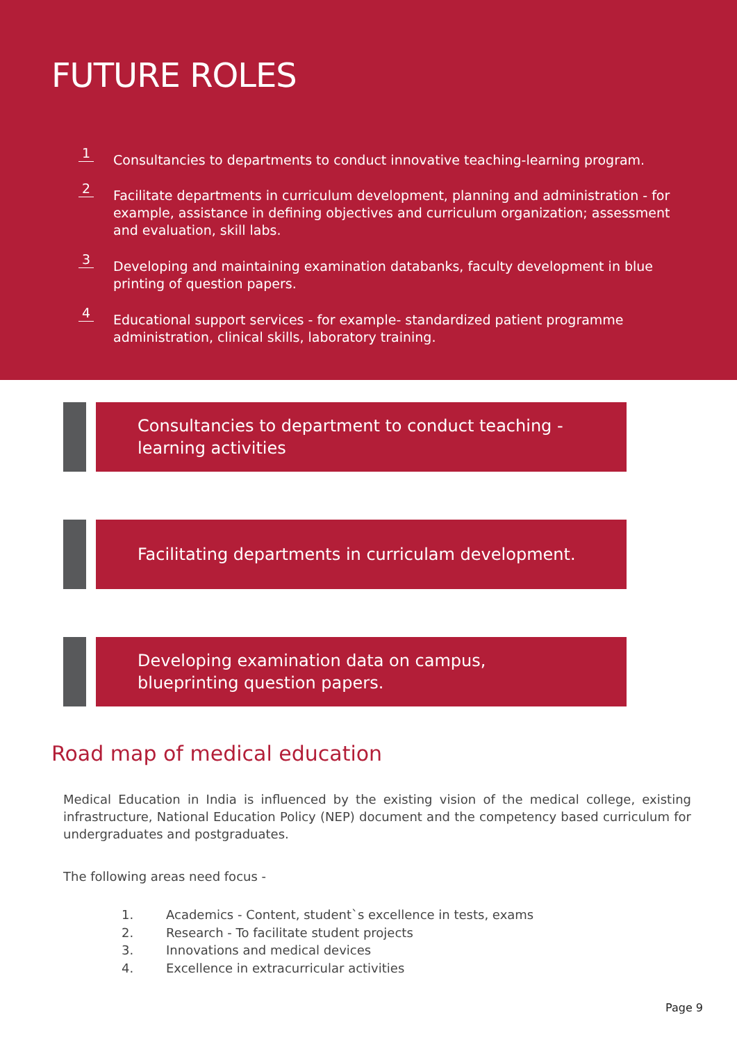FUTURE ROLES
1
Consultancies to departments to conduct innovative teaching-learning program.
2
Facilitate departments in curriculum development, planning and administration - for example, assistance in defining objectives and curriculum organization; assessment and evaluation, skill labs.
3
Developing and maintaining examination databanks, faculty development in blue printing of question papers.
4
Educational support services - for example- standardized patient programme administration, clinical skills, laboratory training.
Consultancies to department to conduct teaching - learning activities
Facilitating departments in curriculam development.
Developing examination data on campus, blueprinting question papers.
Road map of medical education
Medical Education in India is influenced by the existing vision of the medical college, existing infrastructure, National Education Policy (NEP) document and the competency based curriculum for undergraduates and postgraduates.
The following areas need focus -
1. Academics - Content, student`s excellence in tests, exams
2. Research - To facilitate student projects
3. Innovations and medical devices
4. Excellence in extracurricular activities
Page 9